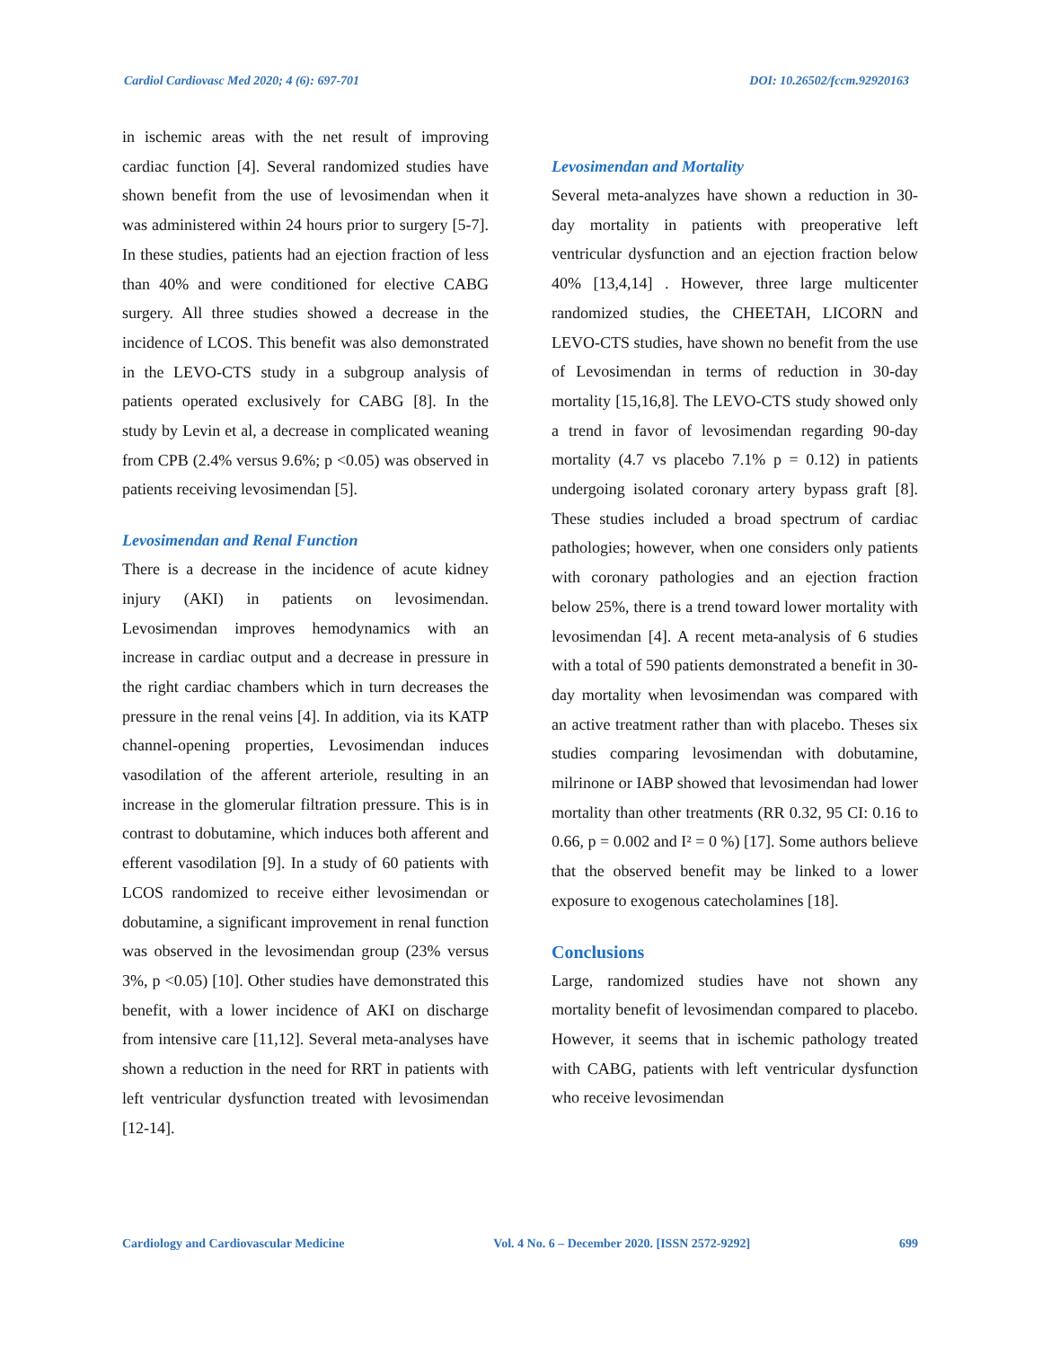Cardiol Cardiovasc Med 2020; 4 (6): 697-701 DOI: 10.26502/fccm.92920163
in ischemic areas with the net result of improving cardiac function [4]. Several randomized studies have shown benefit from the use of levosimendan when it was administered within 24 hours prior to surgery [5-7]. In these studies, patients had an ejection fraction of less than 40% and were conditioned for elective CABG surgery. All three studies showed a decrease in the incidence of LCOS. This benefit was also demonstrated in the LEVO-CTS study in a subgroup analysis of patients operated exclusively for CABG [8]. In the study by Levin et al, a decrease in complicated weaning from CPB (2.4% versus 9.6%; p <0.05) was observed in patients receiving levosimendan [5].
Levosimendan and Renal Function
There is a decrease in the incidence of acute kidney injury (AKI) in patients on levosimendan. Levosimendan improves hemodynamics with an increase in cardiac output and a decrease in pressure in the right cardiac chambers which in turn decreases the pressure in the renal veins [4]. In addition, via its KATP channel-opening properties, Levosimendan induces vasodilation of the afferent arteriole, resulting in an increase in the glomerular filtration pressure. This is in contrast to dobutamine, which induces both afferent and efferent vasodilation [9]. In a study of 60 patients with LCOS randomized to receive either levosimendan or dobutamine, a significant improvement in renal function was observed in the levosimendan group (23% versus 3%, p <0.05) [10]. Other studies have demonstrated this benefit, with a lower incidence of AKI on discharge from intensive care [11,12]. Several meta-analyses have shown a reduction in the need for RRT in patients with left ventricular dysfunction treated with levosimendan [12-14].
Levosimendan and Mortality
Several meta-analyzes have shown a reduction in 30-day mortality in patients with preoperative left ventricular dysfunction and an ejection fraction below 40% [13,4,14] . However, three large multicenter randomized studies, the CHEETAH, LICORN and LEVO-CTS studies, have shown no benefit from the use of Levosimendan in terms of reduction in 30-day mortality [15,16,8]. The LEVO-CTS study showed only a trend in favor of levosimendan regarding 90-day mortality (4.7 vs placebo 7.1% p = 0.12) in patients undergoing isolated coronary artery bypass graft [8]. These studies included a broad spectrum of cardiac pathologies; however, when one considers only patients with coronary pathologies and an ejection fraction below 25%, there is a trend toward lower mortality with levosimendan [4]. A recent meta-analysis of 6 studies with a total of 590 patients demonstrated a benefit in 30-day mortality when levosimendan was compared with an active treatment rather than with placebo. Theses six studies comparing levosimendan with dobutamine, milrinone or IABP showed that levosimendan had lower mortality than other treatments (RR 0.32, 95 CI: 0.16 to 0.66, p = 0.002 and I² = 0 %) [17]. Some authors believe that the observed benefit may be linked to a lower exposure to exogenous catecholamines [18].
Conclusions
Large, randomized studies have not shown any mortality benefit of levosimendan compared to placebo. However, it seems that in ischemic pathology treated with CABG, patients with left ventricular dysfunction who receive levosimendan
Cardiology and Cardiovascular Medicine Vol. 4 No. 6 – December 2020. [ISSN 2572-9292] 699